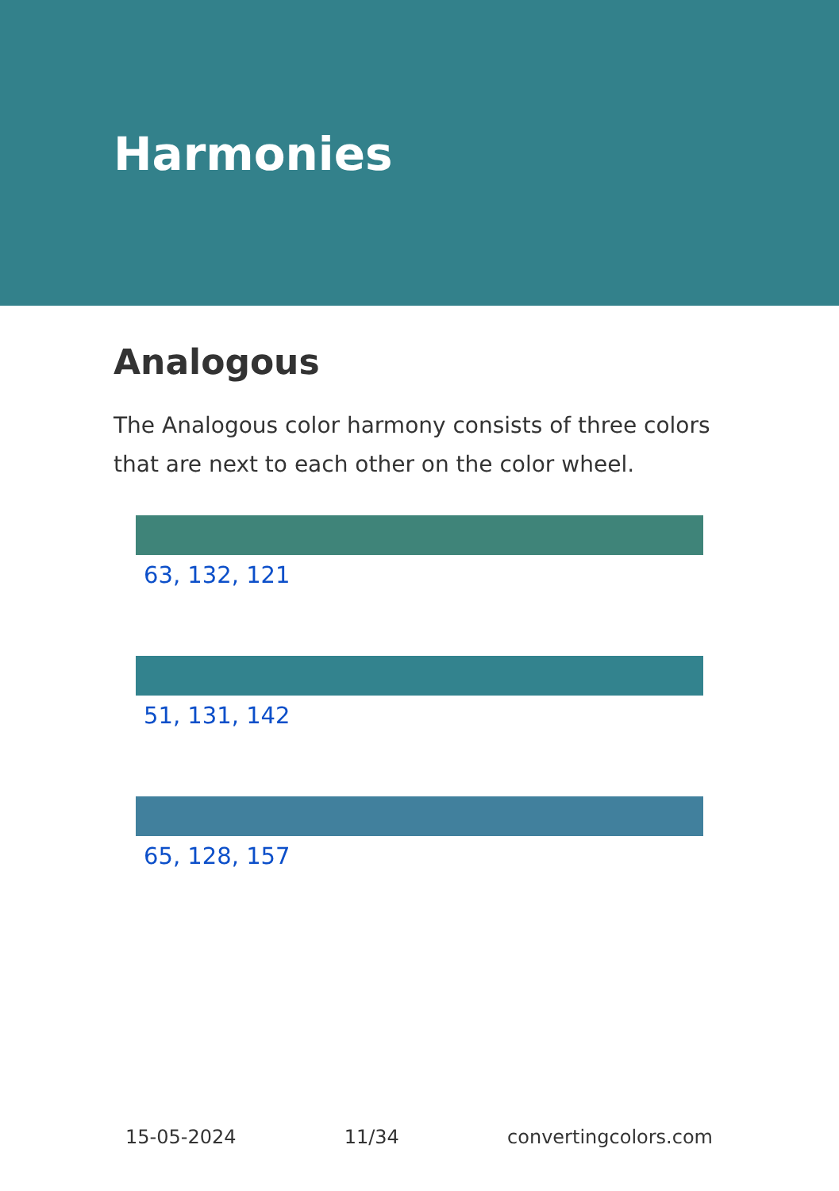Harmonies
Analogous
The Analogous color harmony consists of three colors that are next to each other on the color wheel.
63, 132, 121
51, 131, 142
65, 128, 157
15-05-2024 11/34 convertingcolors.com